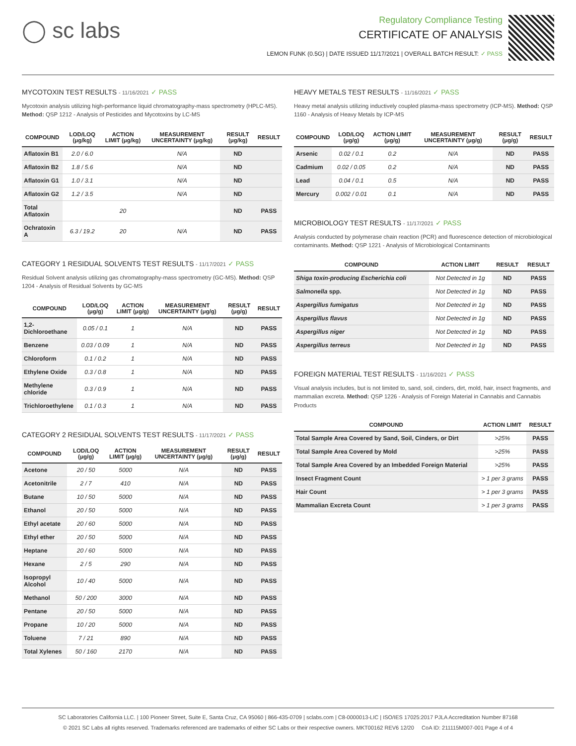◯ sc labs
Regulatory Compliance Testing
CERTIFICATE OF ANALYSIS
LEMON FUNK (0.5G) | DATE ISSUED 11/17/2021 | OVERALL BATCH RESULT: ✓ PASS
MYCOTOXIN TEST RESULTS - 11/16/2021 ✓ PASS
Mycotoxin analysis utilizing high-performance liquid chromatography-mass spectrometry (HPLC-MS). Method: QSP 1212 - Analysis of Pesticides and Mycotoxins by LC-MS
| COMPOUND | LOD/LOQ (μg/kg) | ACTION LIMIT (μg/kg) | MEASUREMENT UNCERTAINTY (μg/kg) | RESULT (μg/kg) | RESULT |
| --- | --- | --- | --- | --- | --- |
| Aflatoxin B1 | 2.0 / 6.0 | | N/A | ND | |
| Aflatoxin B2 | 1.8 / 5.6 | | N/A | ND | |
| Aflatoxin G1 | 1.0 / 3.1 | | N/A | ND | |
| Aflatoxin G2 | 1.2 / 3.5 | | N/A | ND | |
| Total Aflatoxin | | 20 | | ND | PASS |
| Ochratoxin A | 6.3 / 19.2 | 20 | N/A | ND | PASS |
CATEGORY 1 RESIDUAL SOLVENTS TEST RESULTS - 11/17/2021 ✓ PASS
Residual Solvent analysis utilizing gas chromatography-mass spectrometry (GC-MS). Method: QSP 1204 - Analysis of Residual Solvents by GC-MS
| COMPOUND | LOD/LOQ (μg/g) | ACTION LIMIT (μg/g) | MEASUREMENT UNCERTAINTY (μg/g) | RESULT (μg/g) | RESULT |
| --- | --- | --- | --- | --- | --- |
| 1,2-Dichloroethane | 0.05 / 0.1 | 1 | N/A | ND | PASS |
| Benzene | 0.03 / 0.09 | 1 | N/A | ND | PASS |
| Chloroform | 0.1 / 0.2 | 1 | N/A | ND | PASS |
| Ethylene Oxide | 0.3 / 0.8 | 1 | N/A | ND | PASS |
| Methylene chloride | 0.3 / 0.9 | 1 | N/A | ND | PASS |
| Trichloroethylene | 0.1 / 0.3 | 1 | N/A | ND | PASS |
CATEGORY 2 RESIDUAL SOLVENTS TEST RESULTS - 11/17/2021 ✓ PASS
| COMPOUND | LOD/LOQ (μg/g) | ACTION LIMIT (μg/g) | MEASUREMENT UNCERTAINTY (μg/g) | RESULT (μg/g) | RESULT |
| --- | --- | --- | --- | --- | --- |
| Acetone | 20 / 50 | 5000 | N/A | ND | PASS |
| Acetonitrile | 2 / 7 | 410 | N/A | ND | PASS |
| Butane | 10 / 50 | 5000 | N/A | ND | PASS |
| Ethanol | 20 / 50 | 5000 | N/A | ND | PASS |
| Ethyl acetate | 20 / 60 | 5000 | N/A | ND | PASS |
| Ethyl ether | 20 / 50 | 5000 | N/A | ND | PASS |
| Heptane | 20 / 60 | 5000 | N/A | ND | PASS |
| Hexane | 2 / 5 | 290 | N/A | ND | PASS |
| Isopropyl Alcohol | 10 / 40 | 5000 | N/A | ND | PASS |
| Methanol | 50 / 200 | 3000 | N/A | ND | PASS |
| Pentane | 20 / 50 | 5000 | N/A | ND | PASS |
| Propane | 10 / 20 | 5000 | N/A | ND | PASS |
| Toluene | 7 / 21 | 890 | N/A | ND | PASS |
| Total Xylenes | 50 / 160 | 2170 | N/A | ND | PASS |
HEAVY METALS TEST RESULTS - 11/16/2021 ✓ PASS
Heavy metal analysis utilizing inductively coupled plasma-mass spectrometry (ICP-MS). Method: QSP 1160 - Analysis of Heavy Metals by ICP-MS
| COMPOUND | LOD/LOQ (μg/g) | ACTION LIMIT (μg/g) | MEASUREMENT UNCERTAINTY (μg/g) | RESULT (μg/g) | RESULT |
| --- | --- | --- | --- | --- | --- |
| Arsenic | 0.02 / 0.1 | 0.2 | N/A | ND | PASS |
| Cadmium | 0.02 / 0.05 | 0.2 | N/A | ND | PASS |
| Lead | 0.04 / 0.1 | 0.5 | N/A | ND | PASS |
| Mercury | 0.002 / 0.01 | 0.1 | N/A | ND | PASS |
MICROBIOLOGY TEST RESULTS - 11/17/2021 ✓ PASS
Analysis conducted by polymerase chain reaction (PCR) and fluorescence detection of microbiological contaminants. Method: QSP 1221 - Analysis of Microbiological Contaminants
| COMPOUND | ACTION LIMIT | RESULT | RESULT |
| --- | --- | --- | --- |
| Shiga toxin-producing Escherichia coli | Not Detected in 1g | ND | PASS |
| Salmonella spp. | Not Detected in 1g | ND | PASS |
| Aspergillus fumigatus | Not Detected in 1g | ND | PASS |
| Aspergillus flavus | Not Detected in 1g | ND | PASS |
| Aspergillus niger | Not Detected in 1g | ND | PASS |
| Aspergillus terreus | Not Detected in 1g | ND | PASS |
FOREIGN MATERIAL TEST RESULTS - 11/16/2021 ✓ PASS
Visual analysis includes, but is not limited to, sand, soil, cinders, dirt, mold, hair, insect fragments, and mammalian excreta. Method: QSP 1226 - Analysis of Foreign Material in Cannabis and Cannabis Products
| COMPOUND | ACTION LIMIT | RESULT |
| --- | --- | --- |
| Total Sample Area Covered by Sand, Soil, Cinders, or Dirt | >25% | PASS |
| Total Sample Area Covered by Mold | >25% | PASS |
| Total Sample Area Covered by an Imbedded Foreign Material | >25% | PASS |
| Insect Fragment Count | > 1 per 3 grams | PASS |
| Hair Count | > 1 per 3 grams | PASS |
| Mammalian Excreta Count | > 1 per 3 grams | PASS |
SC Laboratories California LLC. | 100 Pioneer Street, Suite E, Santa Cruz, CA 95060 | 866-435-0709 | sclabs.com | C8-0000013-LIC | ISO/IES 17025:2017 PJLA Accreditation Number 87168
© 2021 SC Labs all rights reserved. Trademarks referenced are trademarks of either SC Labs or their respective owners. MKT00162 REV6 12/20 CoA ID: 211115M007-001 Page 4 of 4